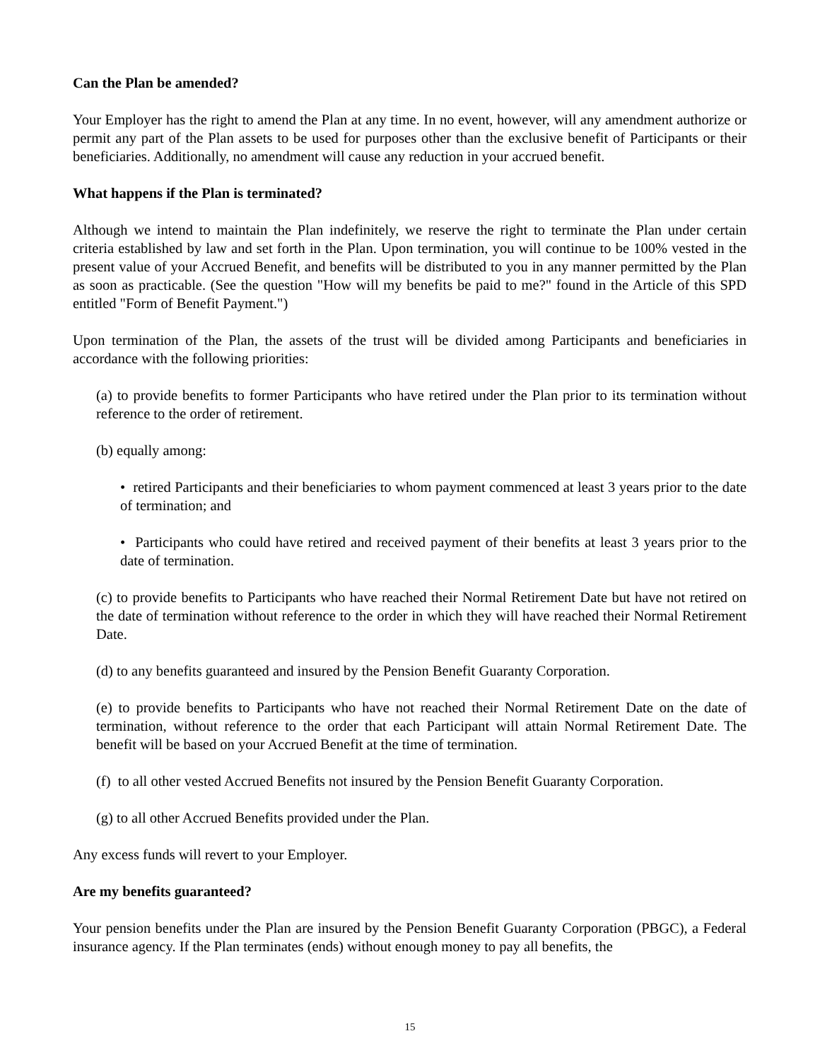Can the Plan be amended?
Your Employer has the right to amend the Plan at any time. In no event, however, will any amendment authorize or permit any part of the Plan assets to be used for purposes other than the exclusive benefit of Participants or their beneficiaries. Additionally, no amendment will cause any reduction in your accrued benefit.
What happens if the Plan is terminated?
Although we intend to maintain the Plan indefinitely, we reserve the right to terminate the Plan under certain criteria established by law and set forth in the Plan. Upon termination, you will continue to be 100% vested in the present value of your Accrued Benefit, and benefits will be distributed to you in any manner permitted by the Plan as soon as practicable. (See the question "How will my benefits be paid to me?" found in the Article of this SPD entitled "Form of Benefit Payment.")
Upon termination of the Plan, the assets of the trust will be divided among Participants and beneficiaries in accordance with the following priorities:
(a) to provide benefits to former Participants who have retired under the Plan prior to its termination without reference to the order of retirement.
(b) equally among:
• retired Participants and their beneficiaries to whom payment commenced at least 3 years prior to the date of termination; and
• Participants who could have retired and received payment of their benefits at least 3 years prior to the date of termination.
(c) to provide benefits to Participants who have reached their Normal Retirement Date but have not retired on the date of termination without reference to the order in which they will have reached their Normal Retirement Date.
(d) to any benefits guaranteed and insured by the Pension Benefit Guaranty Corporation.
(e) to provide benefits to Participants who have not reached their Normal Retirement Date on the date of termination, without reference to the order that each Participant will attain Normal Retirement Date. The benefit will be based on your Accrued Benefit at the time of termination.
(f) to all other vested Accrued Benefits not insured by the Pension Benefit Guaranty Corporation.
(g) to all other Accrued Benefits provided under the Plan.
Any excess funds will revert to your Employer.
Are my benefits guaranteed?
Your pension benefits under the Plan are insured by the Pension Benefit Guaranty Corporation (PBGC), a Federal insurance agency. If the Plan terminates (ends) without enough money to pay all benefits, the
15